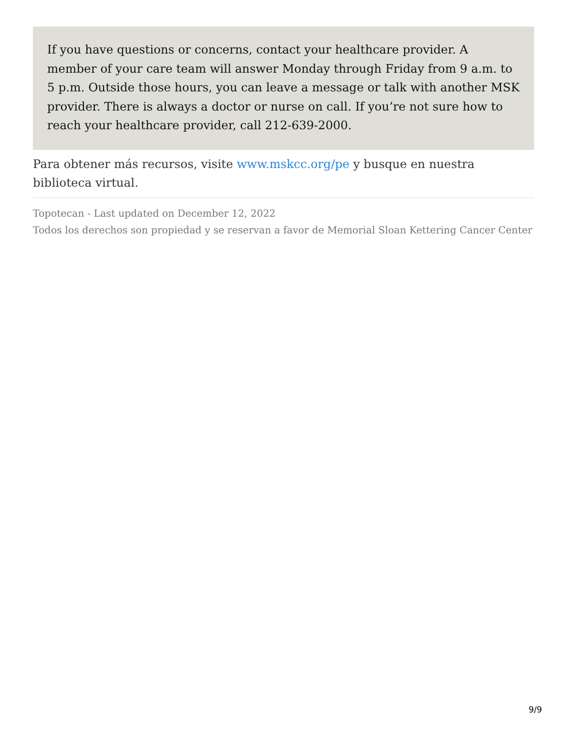If you have questions or concerns, contact your healthcare provider. A member of your care team will answer Monday through Friday from 9 a.m. to 5 p.m. Outside those hours, you can leave a message or talk with another MSK provider. There is always a doctor or nurse on call. If you’re not sure how to reach your healthcare provider, call 212-639-2000.
Para obtener más recursos, visite www.mskcc.org/pe y busque en nuestra biblioteca virtual.
Topotecan - Last updated on December 12, 2022
Todos los derechos son propiedad y se reservan a favor de Memorial Sloan Kettering Cancer Center
9/9